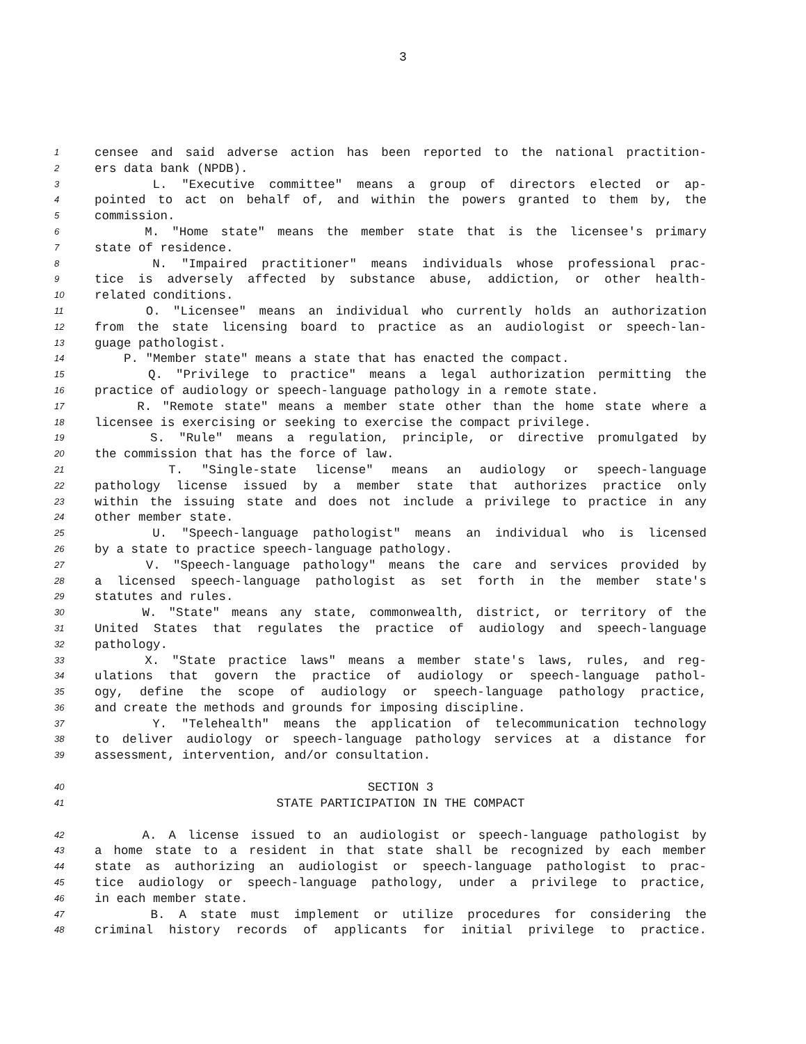3
1 censee and said adverse action has been reported to the national practition-
2 ers data bank (NPDB).
3 L. "Executive committee" means a group of directors elected or ap-
4 pointed to act on behalf of, and within the powers granted to them by, the
5 commission.
6 M. "Home state" means the member state that is the licensee's primary
7 state of residence.
8 N. "Impaired practitioner" means individuals whose professional prac-
9 tice is adversely affected by substance abuse, addiction, or other health-
10 related conditions.
11 O. "Licensee" means an individual who currently holds an authorization
12 from the state licensing board to practice as an audiologist or speech-lan-
13 guage pathologist.
14 P. "Member state" means a state that has enacted the compact.
15 Q. "Privilege to practice" means a legal authorization permitting the
16 practice of audiology or speech-language pathology in a remote state.
17 R. "Remote state" means a member state other than the home state where a
18 licensee is exercising or seeking to exercise the compact privilege.
19 S. "Rule" means a regulation, principle, or directive promulgated by
20 the commission that has the force of law.
21 T. "Single-state license" means an audiology or speech-language
22 pathology license issued by a member state that authorizes practice only
23 within the issuing state and does not include a privilege to practice in any
24 other member state.
25 U. "Speech-language pathologist" means an individual who is licensed
26 by a state to practice speech-language pathology.
27 V. "Speech-language pathology" means the care and services provided by
28 a licensed speech-language pathologist as set forth in the member state's
29 statutes and rules.
30 W. "State" means any state, commonwealth, district, or territory of the
31 United States that regulates the practice of audiology and speech-language
32 pathology.
33 X. "State practice laws" means a member state's laws, rules, and reg-
34 ulations that govern the practice of audiology or speech-language pathol-
35 ogy, define the scope of audiology or speech-language pathology practice,
36 and create the methods and grounds for imposing discipline.
37 Y. "Telehealth" means the application of telecommunication technology
38 to deliver audiology or speech-language pathology services at a distance for
39 assessment, intervention, and/or consultation.
40 SECTION 3
41 STATE PARTICIPATION IN THE COMPACT
42 A. A license issued to an audiologist or speech-language pathologist by
43 a home state to a resident in that state shall be recognized by each member
44 state as authorizing an audiologist or speech-language pathologist to prac-
45 tice audiology or speech-language pathology, under a privilege to practice,
46 in each member state.
47 B. A state must implement or utilize procedures for considering the
48 criminal history records of applicants for initial privilege to practice.